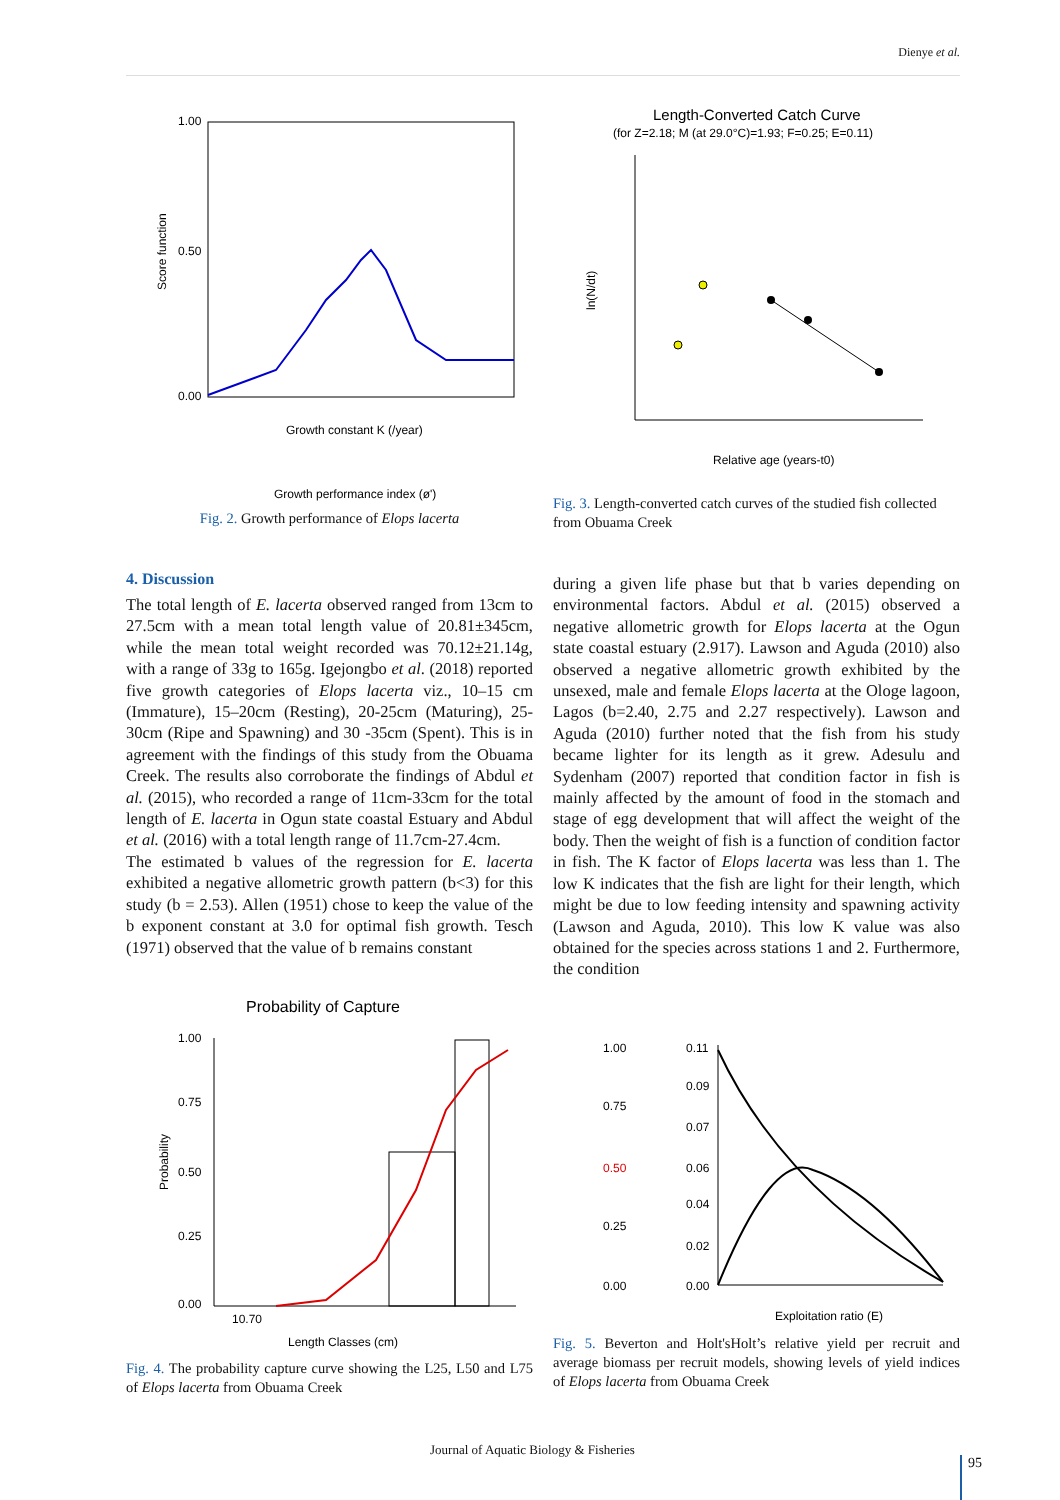Dienye et al.
1.00
0.50
0.00
Score function
Growth constant K (/year)
Growth performance index (ø')
Fig. 2. Growth performance of Elops lacerta
Length-Converted Catch Curve
(for Z=2.18; M (at 29.0°C)=1.93; F=0.25; E=0.11)
ln(N/dt)
Relative age (years-t0)
Fig. 3. Length-converted catch curves of the studied fish collected from Obuama Creek
4. Discussion
The total length of E. lacerta observed ranged from 13cm to 27.5cm with a mean total length value of 20.81±345cm, while the mean total weight recorded was 70.12±21.14g, with a range of 33g to 165g. Igejongbo et al. (2018) reported five growth categories of Elops lacerta viz., 10–15 cm (Immature), 15–20cm (Resting), 20-25cm (Maturing), 25-30cm (Ripe and Spawning) and 30 -35cm (Spent). This is in agreement with the findings of this study from the Obuama Creek. The results also corroborate the findings of Abdul et al. (2015), who recorded a range of 11cm-33cm for the total length of E. lacerta in Ogun state coastal Estuary and Abdul et al. (2016) with a total length range of 11.7cm-27.4cm.
The estimated b values of the regression for E. lacerta exhibited a negative allometric growth pattern (b<3) for this study (b = 2.53). Allen (1951) chose to keep the value of the b exponent constant at 3.0 for optimal fish growth. Tesch (1971) observed that the value of b remains constant
during a given life phase but that b varies depending on environmental factors. Abdul et al. (2015) observed a negative allometric growth for Elops lacerta at the Ogun state coastal estuary (2.917). Lawson and Aguda (2010) also observed a negative allometric growth exhibited by the unsexed, male and female Elops lacerta at the Ologe lagoon, Lagos (b=2.40, 2.75 and 2.27 respectively). Lawson and Aguda (2010) further noted that the fish from his study became lighter for its length as it grew. Adesulu and Sydenham (2007) reported that condition factor in fish is mainly affected by the amount of food in the stomach and stage of egg development that will affect the weight of the body. Then the weight of fish is a function of condition factor in fish. The K factor of Elops lacerta was less than 1. The low K indicates that the fish are light for their length, which might be due to low feeding intensity and spawning activity (Lawson and Aguda, 2010). This low K value was also obtained for the species across stations 1 and 2. Furthermore, the condition
Probability of Capture
1.00
0.75
0.50
0.25
0.00
10.70
Probability
Length Classes (cm)
Fig. 4. The probability capture curve showing the L25, L50 and L75 of Elops lacerta from Obuama Creek
1.00
0.75
0.50
0.25
0.00
0.11
0.09
0.07
0.06
0.04
0.02
0.00
Exploitation ratio (E)
Fig. 5. Beverton and Holt'sHolt’s relative yield per recruit and average biomass per recruit models, showing levels of yield indices of Elops lacerta from Obuama Creek
Journal of Aquatic Biology & Fisheries
95